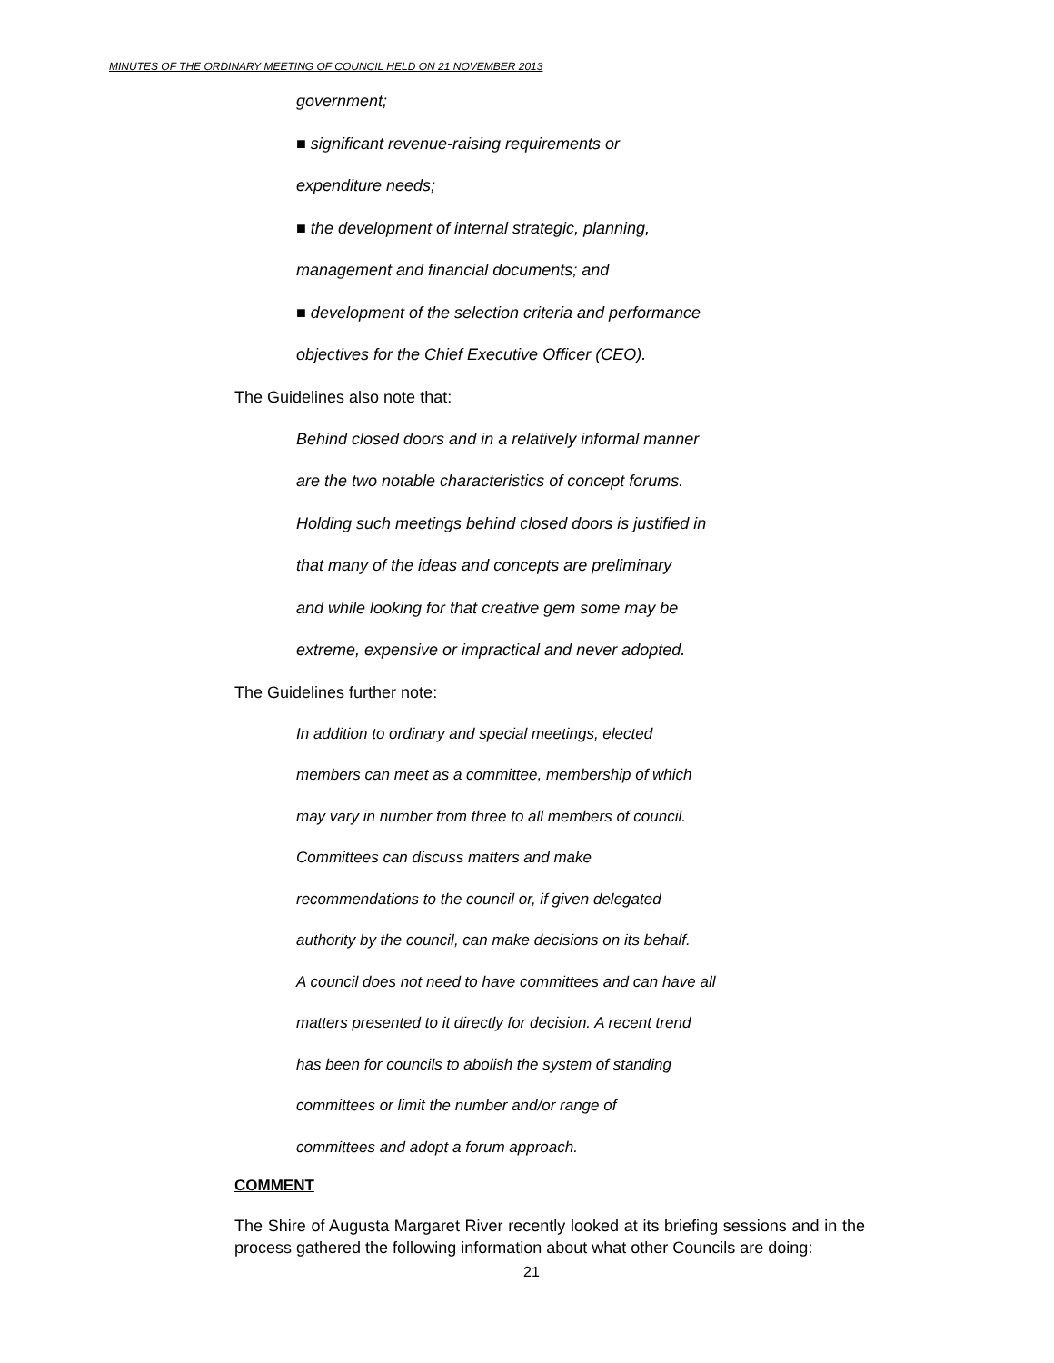MINUTES OF THE ORDINARY MEETING OF COUNCIL HELD ON 21 NOVEMBER 2013
government;
■ significant revenue-raising requirements or
expenditure needs;
■ the development of internal strategic, planning,
management and financial documents; and
■ development of the selection criteria and performance
objectives for the Chief Executive Officer (CEO).
The Guidelines also note that:
Behind closed doors and in a relatively informal manner
are the two notable characteristics of concept forums.
Holding such meetings behind closed doors is justified in
that many of the ideas and concepts are preliminary
and while looking for that creative gem some may be
extreme, expensive or impractical and never adopted.
The Guidelines further note:
In addition to ordinary and special meetings, elected
members can meet as a committee, membership of which
may vary in number from three to all members of council.
Committees can discuss matters and make
recommendations to the council or, if given delegated
authority by the council, can make decisions on its behalf.
A council does not need to have committees and can have all
matters presented to it directly for decision. A recent trend
has been for councils to abolish the system of standing
committees or limit the number and/or range of
committees and adopt a forum approach.
COMMENT
The Shire of Augusta Margaret River recently looked at its briefing sessions and in the process gathered the following information about what other Councils are doing:
21